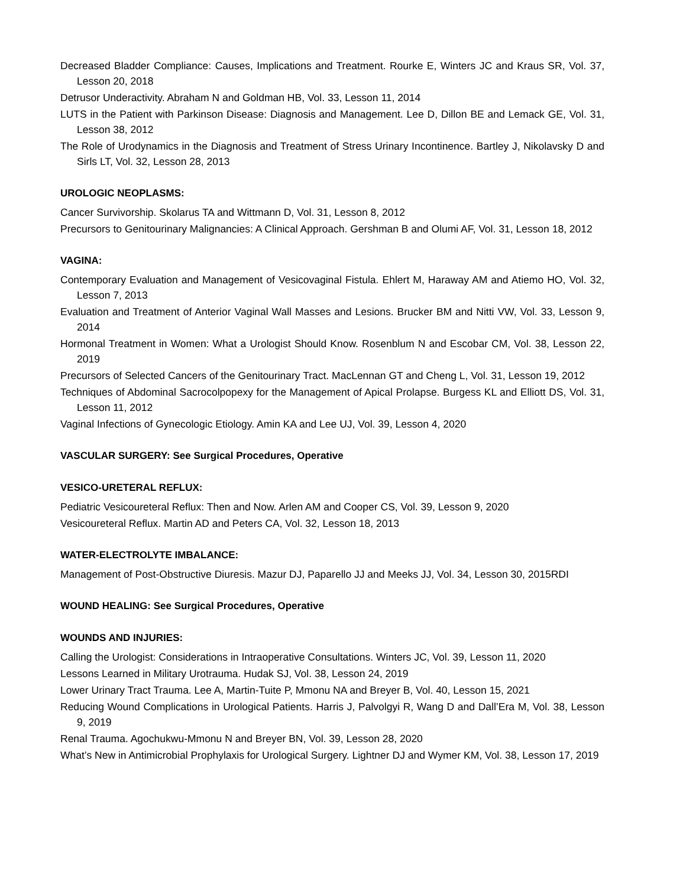Decreased Bladder Compliance: Causes, Implications and Treatment. Rourke E, Winters JC and Kraus SR, Vol. 37, Lesson 20, 2018
Detrusor Underactivity. Abraham N and Goldman HB, Vol. 33, Lesson 11, 2014
LUTS in the Patient with Parkinson Disease: Diagnosis and Management. Lee D, Dillon BE and Lemack GE, Vol. 31, Lesson 38, 2012
The Role of Urodynamics in the Diagnosis and Treatment of Stress Urinary Incontinence. Bartley J, Nikolavsky D and Sirls LT, Vol. 32, Lesson 28, 2013
UROLOGIC NEOPLASMS:
Cancer Survivorship. Skolarus TA and Wittmann D, Vol. 31, Lesson 8, 2012
Precursors to Genitourinary Malignancies: A Clinical Approach. Gershman B and Olumi AF, Vol. 31, Lesson 18, 2012
VAGINA:
Contemporary Evaluation and Management of Vesicovaginal Fistula. Ehlert M, Haraway AM and Atiemo HO, Vol. 32, Lesson 7, 2013
Evaluation and Treatment of Anterior Vaginal Wall Masses and Lesions. Brucker BM and Nitti VW, Vol. 33, Lesson 9, 2014
Hormonal Treatment in Women: What a Urologist Should Know. Rosenblum N and Escobar CM, Vol. 38, Lesson 22, 2019
Precursors of Selected Cancers of the Genitourinary Tract. MacLennan GT and Cheng L, Vol. 31, Lesson 19, 2012
Techniques of Abdominal Sacrocolpopexy for the Management of Apical Prolapse. Burgess KL and Elliott DS, Vol. 31, Lesson 11, 2012
Vaginal Infections of Gynecologic Etiology. Amin KA and Lee UJ, Vol. 39, Lesson 4, 2020
VASCULAR SURGERY: See Surgical Procedures, Operative
VESICO-URETERAL REFLUX:
Pediatric Vesicoureteral Reflux: Then and Now. Arlen AM and Cooper CS, Vol. 39, Lesson 9, 2020
Vesicoureteral Reflux. Martin AD and Peters CA, Vol. 32, Lesson 18, 2013
WATER-ELECTROLYTE IMBALANCE:
Management of Post-Obstructive Diuresis. Mazur DJ, Paparello JJ and Meeks JJ, Vol. 34, Lesson 30, 2015RDI
WOUND HEALING: See Surgical Procedures, Operative
WOUNDS AND INJURIES:
Calling the Urologist: Considerations in Intraoperative Consultations. Winters JC, Vol. 39, Lesson 11, 2020
Lessons Learned in Military Urotrauma. Hudak SJ, Vol. 38, Lesson 24, 2019
Lower Urinary Tract Trauma. Lee A, Martin-Tuite P, Mmonu NA and Breyer B, Vol. 40, Lesson 15, 2021
Reducing Wound Complications in Urological Patients. Harris J, Palvolgyi R, Wang D and Dall’Era M, Vol. 38, Lesson 9, 2019
Renal Trauma. Agochukwu-Mmonu N and Breyer BN, Vol. 39, Lesson 28, 2020
What’s New in Antimicrobial Prophylaxis for Urological Surgery. Lightner DJ and Wymer KM, Vol. 38, Lesson 17, 2019